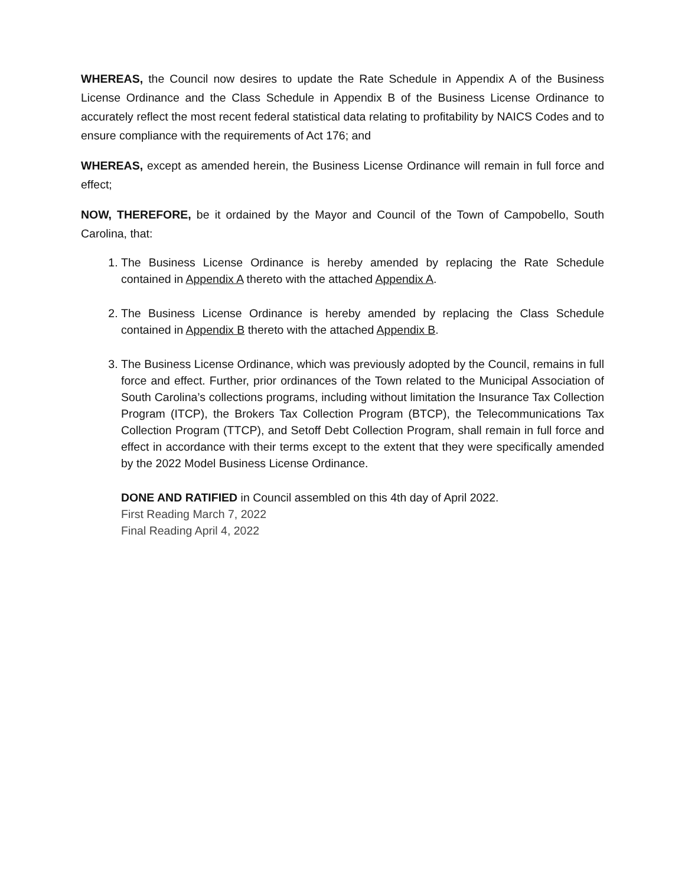WHEREAS, the Council now desires to update the Rate Schedule in Appendix A of the Business License Ordinance and the Class Schedule in Appendix B of the Business License Ordinance to accurately reflect the most recent federal statistical data relating to profitability by NAICS Codes and to ensure compliance with the requirements of Act 176; and
WHEREAS, except as amended herein, the Business License Ordinance will remain in full force and effect;
NOW, THEREFORE, be it ordained by the Mayor and Council of the Town of Campobello, South Carolina, that:
1. The Business License Ordinance is hereby amended by replacing the Rate Schedule contained in Appendix A thereto with the attached Appendix A.
2. The Business License Ordinance is hereby amended by replacing the Class Schedule contained in Appendix B thereto with the attached Appendix B.
3. The Business License Ordinance, which was previously adopted by the Council, remains in full force and effect. Further, prior ordinances of the Town related to the Municipal Association of South Carolina’s collections programs, including without limitation the Insurance Tax Collection Program (ITCP), the Brokers Tax Collection Program (BTCP), the Telecommunications Tax Collection Program (TTCP), and Setoff Debt Collection Program, shall remain in full force and effect in accordance with their terms except to the extent that they were specifically amended by the 2022 Model Business License Ordinance.
DONE AND RATIFIED in Council assembled on this 4th day of April 2022.
First Reading March 7, 2022
Final Reading April 4, 2022